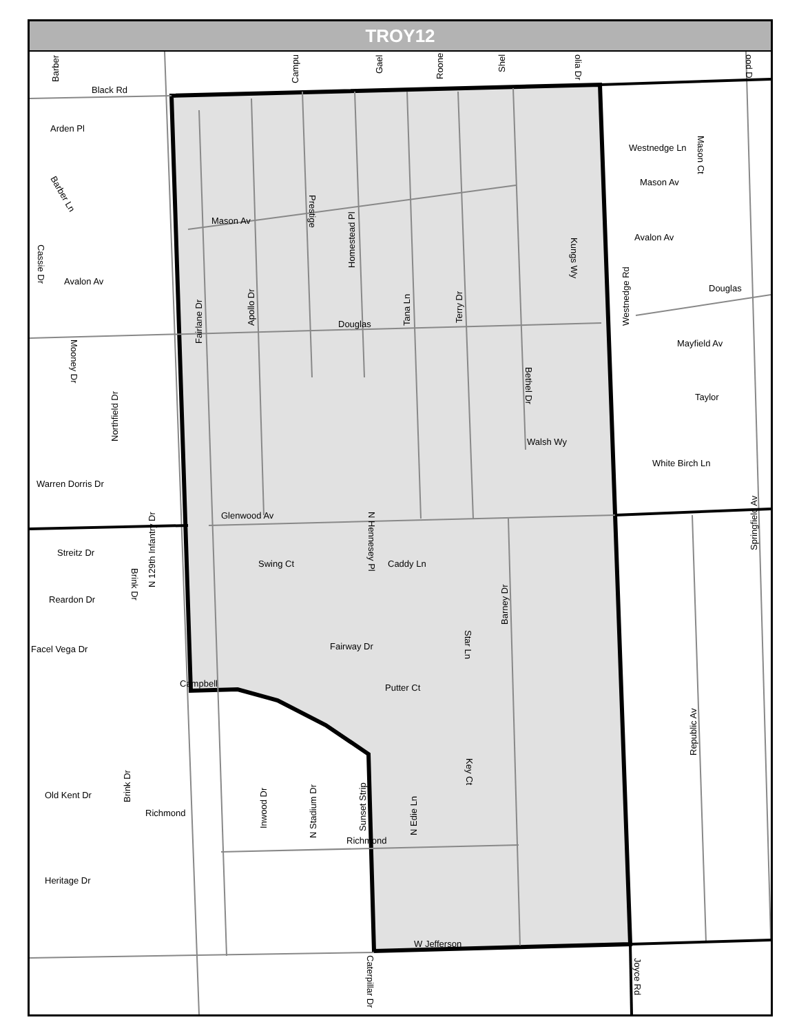TROY12
Black Rd
Arden Pl
Mason Av
Douglas
Avalon Av
Glenwood Av
Caddy Ln
Streitz Dr
Reardon Dr
Facel Vega Dr
Campbell
Richmond
Richmond
Heritage Dr
W Jefferson
Warren Dorris Dr
Walsh Wy
Westnedge Ln
Mason Av
Avalon Av
Douglas
Mayfield Av
Taylor
White Birch Ln
Fairway Dr
Swing Ct
Putter Ct
Old Kent Dr
Fairlane Dr
Apollo Dr
Prestige
Homestead Pl
Tana Ln
Terry Dr
Kungs Wy
Bethel Dr
Westnedge Rd
Mason Ct
Mooney Dr
Northfield Dr
Cassie Dr
Barber Ln
N 129th Infantry Dr
Brink Dr
N Hennesey Pl
Barney Dr
Star Ln
Key Ct
N Edie Ln
Sunset Strip
N Stadium Dr
Inwood Dr
Brink Dr
Republic Av
Springfield Av
Joyce Rd
Caterpillar Dr
Barber
Campu
Gael
Roone
Shel
olia Dr
ood Dr